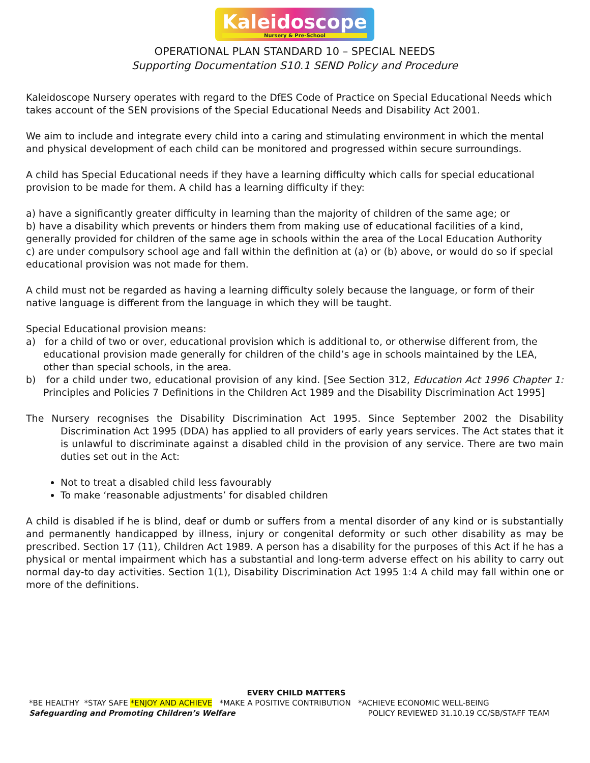Kaleidoscope Nursery & Pre-School
OPERATIONAL PLAN STANDARD 10 – SPECIAL NEEDS
Supporting Documentation S10.1 SEND Policy and Procedure
Kaleidoscope Nursery operates with regard to the DfES Code of Practice on Special Educational Needs which takes account of the SEN provisions of the Special Educational Needs and Disability Act 2001.
We aim to include and integrate every child into a caring and stimulating environment in which the mental and physical development of each child can be monitored and progressed within secure surroundings.
A child has Special Educational needs if they have a learning difficulty which calls for special educational provision to be made for them. A child has a learning difficulty if they:
a) have a significantly greater difficulty in learning than the majority of children of the same age; or
b) have a disability which prevents or hinders them from making use of educational facilities of a kind, generally provided for children of the same age in schools within the area of the Local Education Authority
c) are under compulsory school age and fall within the definition at (a) or (b) above, or would do so if special educational provision was not made for them.
A child must not be regarded as having a learning difficulty solely because the language, or form of their native language is different from the language in which they will be taught.
Special Educational provision means:
a) for a child of two or over, educational provision which is additional to, or otherwise different from, the educational provision made generally for children of the child’s age in schools maintained by the LEA, other than special schools, in the area.
b) for a child under two, educational provision of any kind. [See Section 312, Education Act 1996 Chapter 1: Principles and Policies 7 Definitions in the Children Act 1989 and the Disability Discrimination Act 1995]
The Nursery recognises the Disability Discrimination Act 1995. Since September 2002 the Disability Discrimination Act 1995 (DDA) has applied to all providers of early years services. The Act states that it is unlawful to discriminate against a disabled child in the provision of any service. There are two main duties set out in the Act:
Not to treat a disabled child less favourably
To make ‘reasonable adjustments’ for disabled children
A child is disabled if he is blind, deaf or dumb or suffers from a mental disorder of any kind or is substantially and permanently handicapped by illness, injury or congenital deformity or such other disability as may be prescribed. Section 17 (11), Children Act 1989. A person has a disability for the purposes of this Act if he has a physical or mental impairment which has a substantial and long-term adverse effect on his ability to carry out normal day-to day activities. Section 1(1), Disability Discrimination Act 1995 1:4 A child may fall within one or more of the definitions.
EVERY CHILD MATTERS
*BE HEALTHY *STAY SAFE *ENJOY AND ACHIEVE *MAKE A POSITIVE CONTRIBUTION *ACHIEVE ECONOMIC WELL-BEING
Safeguarding and Promoting Children’s Welfare POLICY REVIEWED 31.10.19 CC/SB/STAFF TEAM